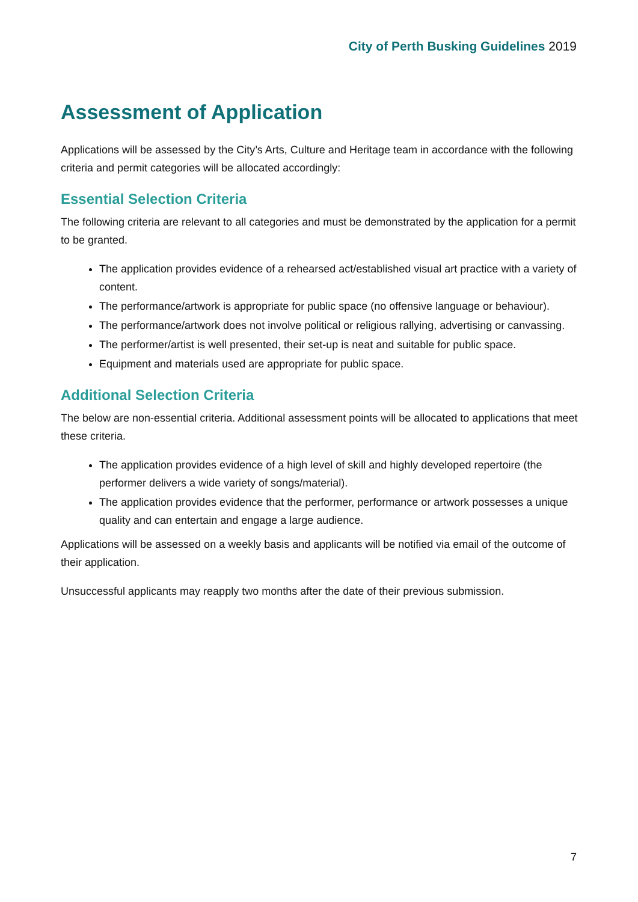City of Perth Busking Guidelines 2019
Assessment of Application
Applications will be assessed by the City’s Arts, Culture and Heritage team in accordance with the following criteria and permit categories will be allocated accordingly:
Essential Selection Criteria
The following criteria are relevant to all categories and must be demonstrated by the application for a permit to be granted.
The application provides evidence of a rehearsed act/established visual art practice with a variety of content.
The performance/artwork is appropriate for public space (no offensive language or behaviour).
The performance/artwork does not involve political or religious rallying, advertising or canvassing.
The performer/artist is well presented, their set-up is neat and suitable for public space.
Equipment and materials used are appropriate for public space.
Additional Selection Criteria
The below are non-essential criteria. Additional assessment points will be allocated to applications that meet these criteria.
The application provides evidence of a high level of skill and highly developed repertoire (the performer delivers a wide variety of songs/material).
The application provides evidence that the performer, performance or artwork possesses a unique quality and can entertain and engage a large audience.
Applications will be assessed on a weekly basis and applicants will be notified via email of the outcome of their application.
Unsuccessful applicants may reapply two months after the date of their previous submission.
7